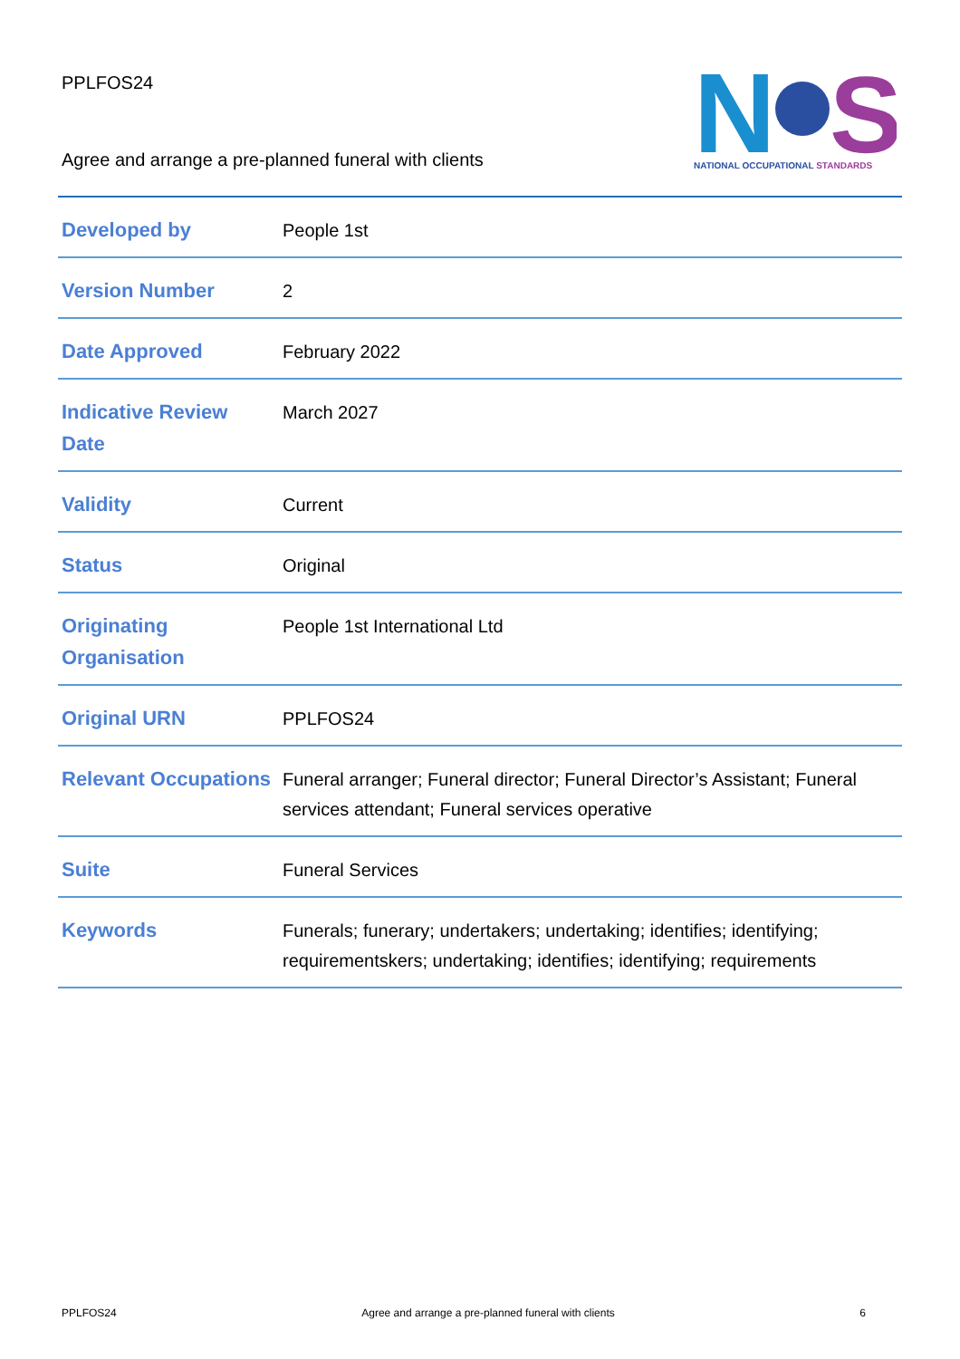PPLFOS24
Agree and arrange a pre-planned funeral with clients
N
S
NATIONAL OCCUPATIONAL STANDARDS
| Developed by | People 1st |
| Version Number | 2 |
| Date Approved | February 2022 |
| Indicative Review Date | March 2027 |
| Validity | Current |
| Status | Original |
| Originating Organisation | People 1st International Ltd |
| Original URN | PPLFOS24 |
| Relevant Occupations | Funeral arranger; Funeral director; Funeral Director’s Assistant; Funeral services attendant; Funeral services operative |
| Suite | Funeral Services |
| Keywords | Funerals; funerary; undertakers; undertaking; identifies; identifying; requirementskers; undertaking; identifies; identifying; requirements |
PPLFOS24 Agree and arrange a pre-planned funeral with clients 6